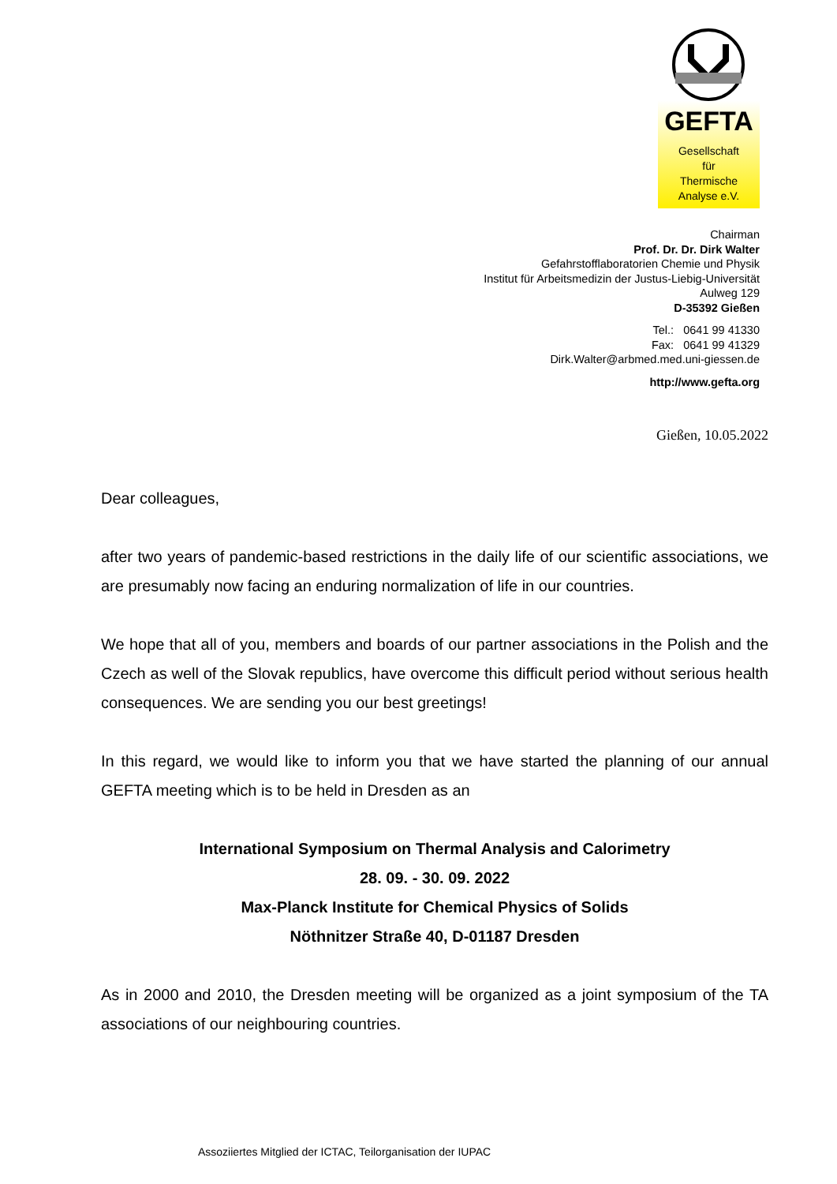GEFTA
Gesellschaft
für
Thermische
Analyse e.V.
Chairman
Prof. Dr. Dr. Dirk Walter
Gefahrstofflaboratorien Chemie und Physik
Institut für Arbeitsmedizin der Justus-Liebig-Universität
Aulweg 129
D-35392 Gießen
Tel.: 0641 99 41330
Fax: 0641 99 41329
Dirk.Walter@arbmed.med.uni-giessen.de
http://www.gefta.org
Gießen, 10.05.2022
Dear colleagues,
after two years of pandemic-based restrictions in the daily life of our scientific associations, we are presumably now facing an enduring normalization of life in our countries.
We hope that all of you, members and boards of our partner associations in the Polish and the Czech as well of the Slovak republics, have overcome this difficult period without serious health consequences. We are sending you our best greetings!
In this regard, we would like to inform you that we have started the planning of our annual GEFTA meeting which is to be held in Dresden as an
International Symposium on Thermal Analysis and Calorimetry
28. 09. - 30. 09. 2022
Max-Planck Institute for Chemical Physics of Solids
Nöthnitzer Straße 40, D-01187 Dresden
As in 2000 and 2010, the Dresden meeting will be organized as a joint symposium of the TA associations of our neighbouring countries.
Assoziiertes Mitglied der ICTAC, Teilorganisation der IUPAC